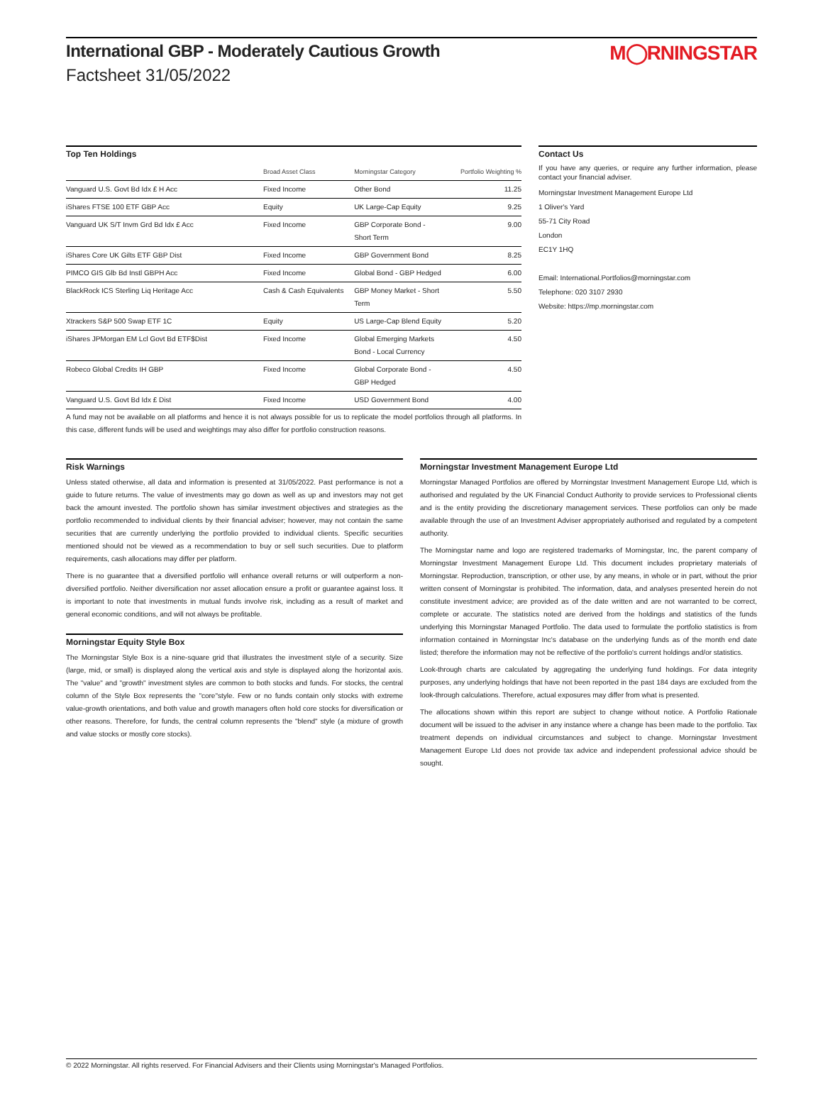International GBP - Moderately Cautious Growth
Factsheet 31/05/2022
M◯RNINGSTAR
Top Ten Holdings
| | Broad Asset Class | Morningstar Category | Portfolio Weighting % |
| --- | --- | --- | --- |
| Vanguard U.S. Govt Bd Idx £ H Acc | Fixed Income | Other Bond | 11.25 |
| iShares FTSE 100 ETF GBP Acc | Equity | UK Large-Cap Equity | 9.25 |
| Vanguard UK S/T Invm Grd Bd Idx £ Acc | Fixed Income | GBP Corporate Bond - Short Term | 9.00 |
| iShares Core UK Gilts ETF GBP Dist | Fixed Income | GBP Government Bond | 8.25 |
| PIMCO GIS Glb Bd Instl GBPH Acc | Fixed Income | Global Bond - GBP Hedged | 6.00 |
| BlackRock ICS Sterling Liq Heritage Acc | Cash & Cash Equivalents | GBP Money Market - Short Term | 5.50 |
| Xtrackers S&P 500 Swap ETF 1C | Equity | US Large-Cap Blend Equity | 5.20 |
| iShares JPMorgan EM Lcl Govt Bd ETF$Dist | Fixed Income | Global Emerging Markets Bond - Local Currency | 4.50 |
| Robeco Global Credits IH GBP | Fixed Income | Global Corporate Bond - GBP Hedged | 4.50 |
| Vanguard U.S. Govt Bd Idx £ Dist | Fixed Income | USD Government Bond | 4.00 |
A fund may not be available on all platforms and hence it is not always possible for us to replicate the model portfolios through all platforms. In this case, different funds will be used and weightings may also differ for portfolio construction reasons.
Contact Us
If you have any queries, or require any further information, please contact your financial adviser.
Morningstar Investment Management Europe Ltd
1 Oliver's Yard
55-71 City Road
London
EC1Y 1HQ
Email: International.Portfolios@morningstar.com
Telephone: 020 3107 2930
Website: https://mp.morningstar.com
Risk Warnings
Unless stated otherwise, all data and information is presented at 31/05/2022. Past performance is not a guide to future returns. The value of investments may go down as well as up and investors may not get back the amount invested. The portfolio shown has similar investment objectives and strategies as the portfolio recommended to individual clients by their financial adviser; however, may not contain the same securities that are currently underlying the portfolio provided to individual clients. Specific securities mentioned should not be viewed as a recommendation to buy or sell such securities. Due to platform requirements, cash allocations may differ per platform.
There is no guarantee that a diversified portfolio will enhance overall returns or will outperform a non-diversified portfolio. Neither diversification nor asset allocation ensure a profit or guarantee against loss. It is important to note that investments in mutual funds involve risk, including as a result of market and general economic conditions, and will not always be profitable.
Morningstar Equity Style Box
The Morningstar Style Box is a nine-square grid that illustrates the investment style of a security. Size (large, mid, or small) is displayed along the vertical axis and style is displayed along the horizontal axis. The "value" and "growth" investment styles are common to both stocks and funds. For stocks, the central column of the Style Box represents the "core"style. Few or no funds contain only stocks with extreme value-growth orientations, and both value and growth managers often hold core stocks for diversification or other reasons. Therefore, for funds, the central column represents the "blend" style (a mixture of growth and value stocks or mostly core stocks).
Morningstar Investment Management Europe Ltd
Morningstar Managed Portfolios are offered by Morningstar Investment Management Europe Ltd, which is authorised and regulated by the UK Financial Conduct Authority to provide services to Professional clients and is the entity providing the discretionary management services. These portfolios can only be made available through the use of an Investment Adviser appropriately authorised and regulated by a competent authority.
The Morningstar name and logo are registered trademarks of Morningstar, Inc, the parent company of Morningstar Investment Management Europe Ltd. This document includes proprietary materials of Morningstar. Reproduction, transcription, or other use, by any means, in whole or in part, without the prior written consent of Morningstar is prohibited. The information, data, and analyses presented herein do not constitute investment advice; are provided as of the date written and are not warranted to be correct, complete or accurate. The statistics noted are derived from the holdings and statistics of the funds underlying this Morningstar Managed Portfolio. The data used to formulate the portfolio statistics is from information contained in Morningstar Inc's database on the underlying funds as of the month end date listed; therefore the information may not be reflective of the portfolio's current holdings and/or statistics.
Look-through charts are calculated by aggregating the underlying fund holdings. For data integrity purposes, any underlying holdings that have not been reported in the past 184 days are excluded from the look-through calculations. Therefore, actual exposures may differ from what is presented.
The allocations shown within this report are subject to change without notice. A Portfolio Rationale document will be issued to the adviser in any instance where a change has been made to the portfolio. Tax treatment depends on individual circumstances and subject to change. Morningstar Investment Management Europe Ltd does not provide tax advice and independent professional advice should be sought.
© 2022 Morningstar. All rights reserved. For Financial Advisers and their Clients using Morningstar's Managed Portfolios.